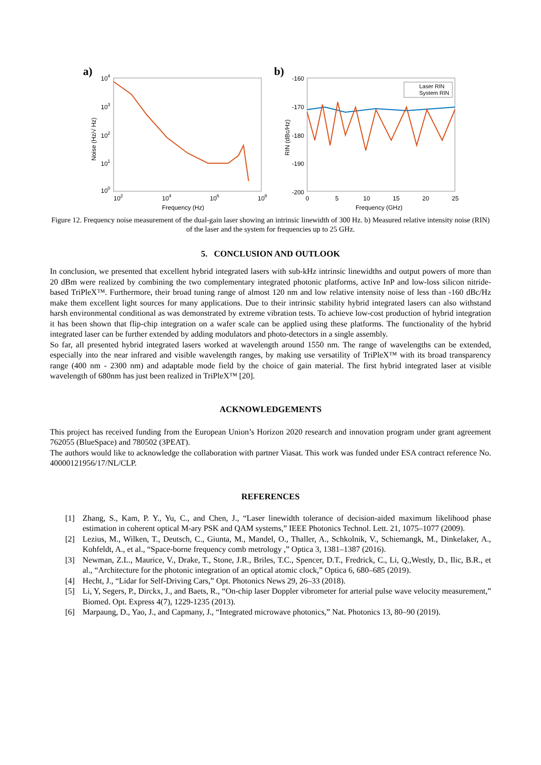a)
104
103
102
101
100
102
104
106
108
Frequency (Hz)
Noise (Hz/√ Hz)
b)
-160
-170
-180
-190
-200
0
5
10
15
20
25
Frequency (GHz)
RIN (dBc/Hz)
Laser RIN
System RIN
Figure 12. Frequency noise measurement of the dual-gain laser showing an intrinsic linewidth of 300 Hz. b) Measured relative intensity noise (RIN) of the laser and the system for frequencies up to 25 GHz.
5. CONCLUSION AND OUTLOOK
In conclusion, we presented that excellent hybrid integrated lasers with sub-kHz intrinsic linewidths and output powers of more than 20 dBm were realized by combining the two complementary integrated photonic platforms, active InP and low-loss silicon nitride-based TriPleX™. Furthermore, their broad tuning range of almost 120 nm and low relative intensity noise of less than -160 dBc/Hz make them excellent light sources for many applications. Due to their intrinsic stability hybrid integrated lasers can also withstand harsh environmental conditional as was demonstrated by extreme vibration tests. To achieve low-cost production of hybrid integration it has been shown that flip-chip integration on a wafer scale can be applied using these platforms. The functionality of the hybrid integrated laser can be further extended by adding modulators and photo-detectors in a single assembly.
So far, all presented hybrid integrated lasers worked at wavelength around 1550 nm. The range of wavelengths can be extended, especially into the near infrared and visible wavelength ranges, by making use versatility of TriPleX™ with its broad transparency range (400 nm - 2300 nm) and adaptable mode field by the choice of gain material. The first hybrid integrated laser at visible wavelength of 680nm has just been realized in TriPleX™ [20].
ACKNOWLEDGEMENTS
This project has received funding from the European Union’s Horizon 2020 research and innovation program under grant agreement 762055 (BlueSpace) and 780502 (3PEAT).
The authors would like to acknowledge the collaboration with partner Viasat. This work was funded under ESA contract reference No. 40000121956/17/NL/CLP.
REFERENCES
[1] Zhang, S., Kam, P. Y., Yu, C., and Chen, J., “Laser linewidth tolerance of decision-aided maximum likelihood phase estimation in coherent optical M-ary PSK and QAM systems,” IEEE Photonics Technol. Lett. 21, 1075–1077 (2009).
[2] Lezius, M., Wilken, T., Deutsch, C., Giunta, M., Mandel, O., Thaller, A., Schkolnik, V., Schiemangk, M., Dinkelaker, A., Kohfeldt, A., et al., “Space-borne frequency comb metrology ,” Optica 3, 1381–1387 (2016).
[3] Newman, Z.L., Maurice, V., Drake, T., Stone, J.R., Briles, T.C., Spencer, D.T., Fredrick, C., Li, Q.,Westly, D., Ilic, B.R., et al., “Architecture for the photonic integration of an optical atomic clock,” Optica 6, 680–685 (2019).
[4] Hecht, J., “Lidar for Self-Driving Cars,” Opt. Photonics News 29, 26–33 (2018).
[5] Li, Y, Segers, P., Dirckx, J., and Baets, R., “On-chip laser Doppler vibrometer for arterial pulse wave velocity measurement,” Biomed. Opt. Express 4(7), 1229-1235 (2013).
[6] Marpaung, D., Yao, J., and Capmany, J., “Integrated microwave photonics,” Nat. Photonics 13, 80–90 (2019).